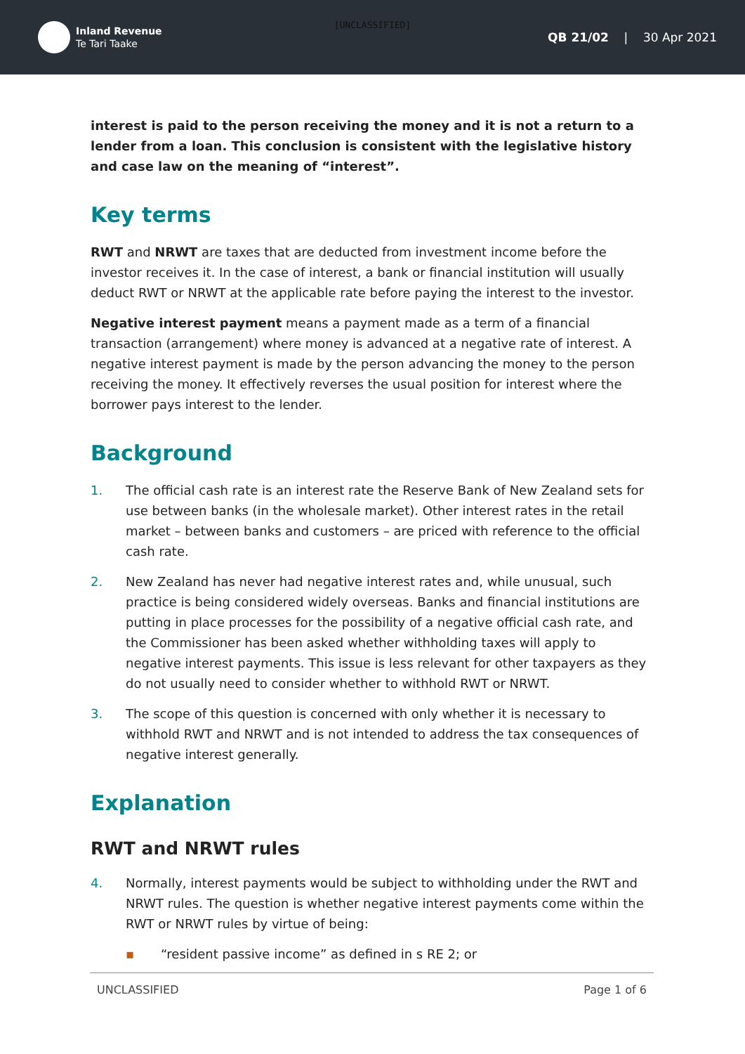[UNCLASSIFIED]
Inland Revenue
Te Tari Taake
QB 21/02 | 30 Apr 2021
interest is paid to the person receiving the money and it is not a return to a lender from a loan. This conclusion is consistent with the legislative history and case law on the meaning of “interest”.
Key terms
RWT and NRWT are taxes that are deducted from investment income before the investor receives it. In the case of interest, a bank or financial institution will usually deduct RWT or NRWT at the applicable rate before paying the interest to the investor.
Negative interest payment means a payment made as a term of a financial transaction (arrangement) where money is advanced at a negative rate of interest. A negative interest payment is made by the person advancing the money to the person receiving the money. It effectively reverses the usual position for interest where the borrower pays interest to the lender.
Background
1. The official cash rate is an interest rate the Reserve Bank of New Zealand sets for use between banks (in the wholesale market). Other interest rates in the retail market – between banks and customers – are priced with reference to the official cash rate.
2. New Zealand has never had negative interest rates and, while unusual, such practice is being considered widely overseas. Banks and financial institutions are putting in place processes for the possibility of a negative official cash rate, and the Commissioner has been asked whether withholding taxes will apply to negative interest payments. This issue is less relevant for other taxpayers as they do not usually need to consider whether to withhold RWT or NRWT.
3. The scope of this question is concerned with only whether it is necessary to withhold RWT and NRWT and is not intended to address the tax consequences of negative interest generally.
Explanation
RWT and NRWT rules
4. Normally, interest payments would be subject to withholding under the RWT and NRWT rules. The question is whether negative interest payments come within the RWT or NRWT rules by virtue of being:
▪ “resident passive income” as defined in s RE 2; or
UNCLASSIFIED Page 1 of 6